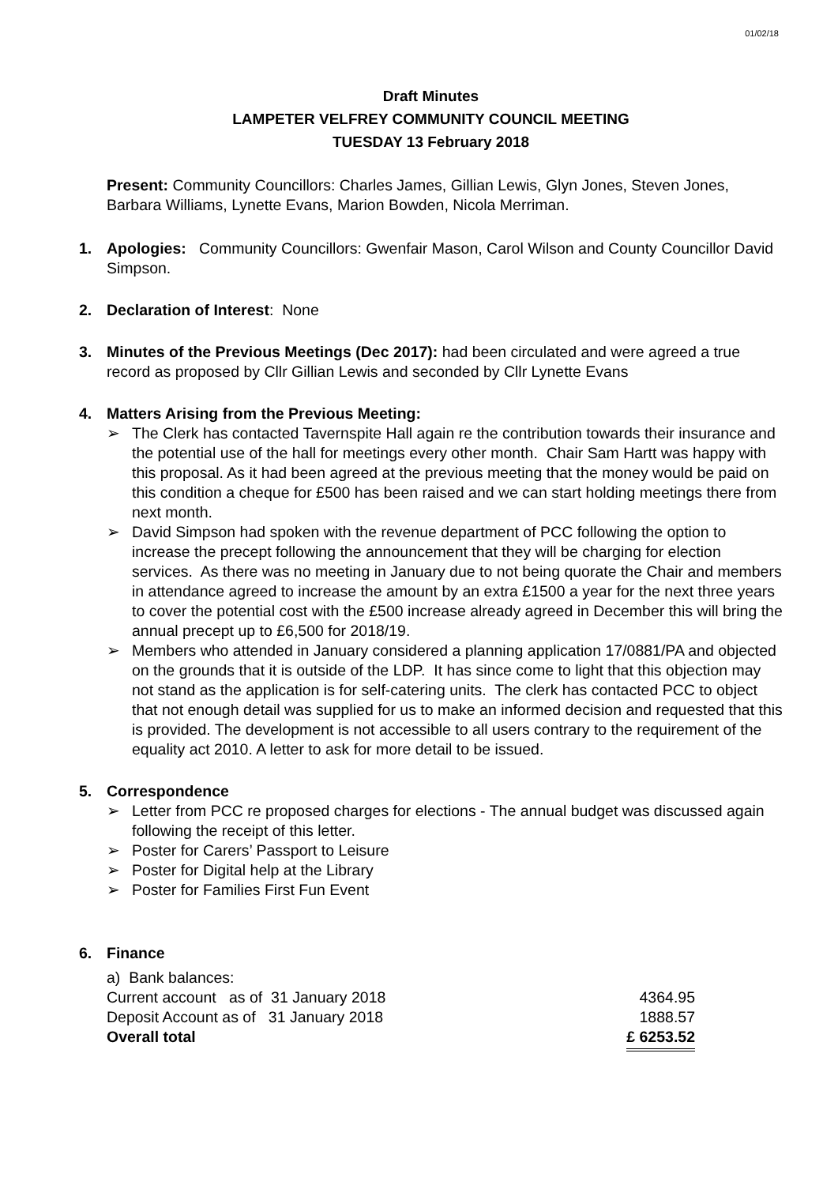01/02/18
Draft Minutes
LAMPETER VELFREY COMMUNITY COUNCIL MEETING
TUESDAY 13 February 2018
Present: Community Councillors: Charles James, Gillian Lewis, Glyn Jones, Steven Jones, Barbara Williams, Lynette Evans, Marion Bowden, Nicola Merriman.
1. Apologies: Community Councillors: Gwenfair Mason, Carol Wilson and County Councillor David Simpson.
2. Declaration of Interest: None
3. Minutes of the Previous Meetings (Dec 2017): had been circulated and were agreed a true record as proposed by Cllr Gillian Lewis and seconded by Cllr Lynette Evans
4. Matters Arising from the Previous Meeting:
➢ The Clerk has contacted Tavernspite Hall again re the contribution towards their insurance and the potential use of the hall for meetings every other month. Chair Sam Hartt was happy with this proposal. As it had been agreed at the previous meeting that the money would be paid on this condition a cheque for £500 has been raised and we can start holding meetings there from next month.
➢ David Simpson had spoken with the revenue department of PCC following the option to increase the precept following the announcement that they will be charging for election services. As there was no meeting in January due to not being quorate the Chair and members in attendance agreed to increase the amount by an extra £1500 a year for the next three years to cover the potential cost with the £500 increase already agreed in December this will bring the annual precept up to £6,500 for 2018/19.
➢ Members who attended in January considered a planning application 17/0881/PA and objected on the grounds that it is outside of the LDP. It has since come to light that this objection may not stand as the application is for self-catering units. The clerk has contacted PCC to object that not enough detail was supplied for us to make an informed decision and requested that this is provided. The development is not accessible to all users contrary to the requirement of the equality act 2010. A letter to ask for more detail to be issued.
5. Correspondence
➢ Letter from PCC re proposed charges for elections - The annual budget was discussed again following the receipt of this letter.
➢ Poster for Carers’ Passport to Leisure
➢ Poster for Digital help at the Library
➢ Poster for Families First Fun Event
6. Finance
a) Bank balances:
| Current account as of 31 January 2018 | 4364.95 |
| Deposit Account as of 31 January 2018 | 1888.57 |
| Overall total | £ 6253.52 |